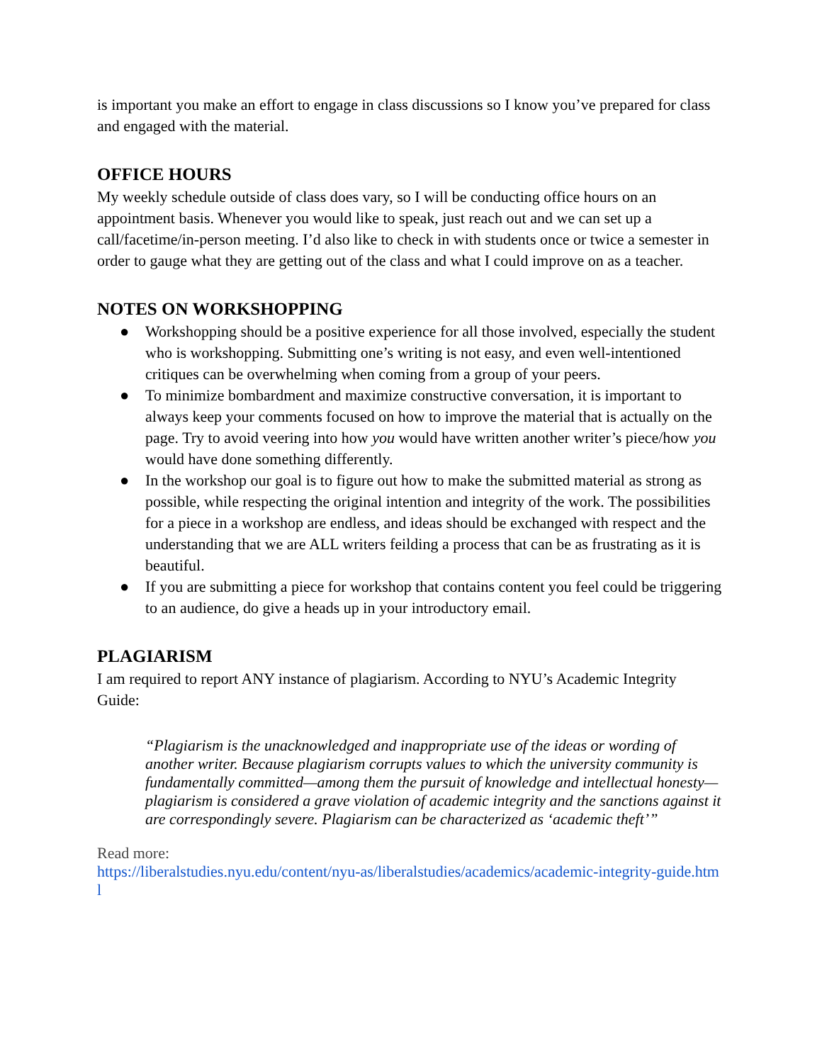is important you make an effort to engage in class discussions so I know you’ve prepared for class and engaged with the material.
OFFICE HOURS
My weekly schedule outside of class does vary, so I will be conducting office hours on an appointment basis. Whenever you would like to speak, just reach out and we can set up a call/facetime/in-person meeting. I’d also like to check in with students once or twice a semester in order to gauge what they are getting out of the class and what I could improve on as a teacher.
NOTES ON WORKSHOPPING
● Workshopping should be a positive experience for all those involved, especially the student who is workshopping. Submitting one’s writing is not easy, and even well-intentioned critiques can be overwhelming when coming from a group of your peers.
● To minimize bombardment and maximize constructive conversation, it is important to always keep your comments focused on how to improve the material that is actually on the page. Try to avoid veering into how you would have written another writer’s piece/how you would have done something differently.
● In the workshop our goal is to figure out how to make the submitted material as strong as possible, while respecting the original intention and integrity of the work. The possibilities for a piece in a workshop are endless, and ideas should be exchanged with respect and the understanding that we are ALL writers feilding a process that can be as frustrating as it is beautiful.
● If you are submitting a piece for workshop that contains content you feel could be triggering to an audience, do give a heads up in your introductory email.
PLAGIARISM
I am required to report ANY instance of plagiarism. According to NYU’s Academic Integrity Guide:
“Plagiarism is the unacknowledged and inappropriate use of the ideas or wording of another writer. Because plagiarism corrupts values to which the university community is fundamentally committed—among them the pursuit of knowledge and intellectual honesty—plagiarism is considered a grave violation of academic integrity and the sanctions against it are correspondingly severe. Plagiarism can be characterized as ‘academic theft’”
Read more:
https://liberalstudies.nyu.edu/content/nyu-as/liberalstudies/academics/academic-integrity-guide.html